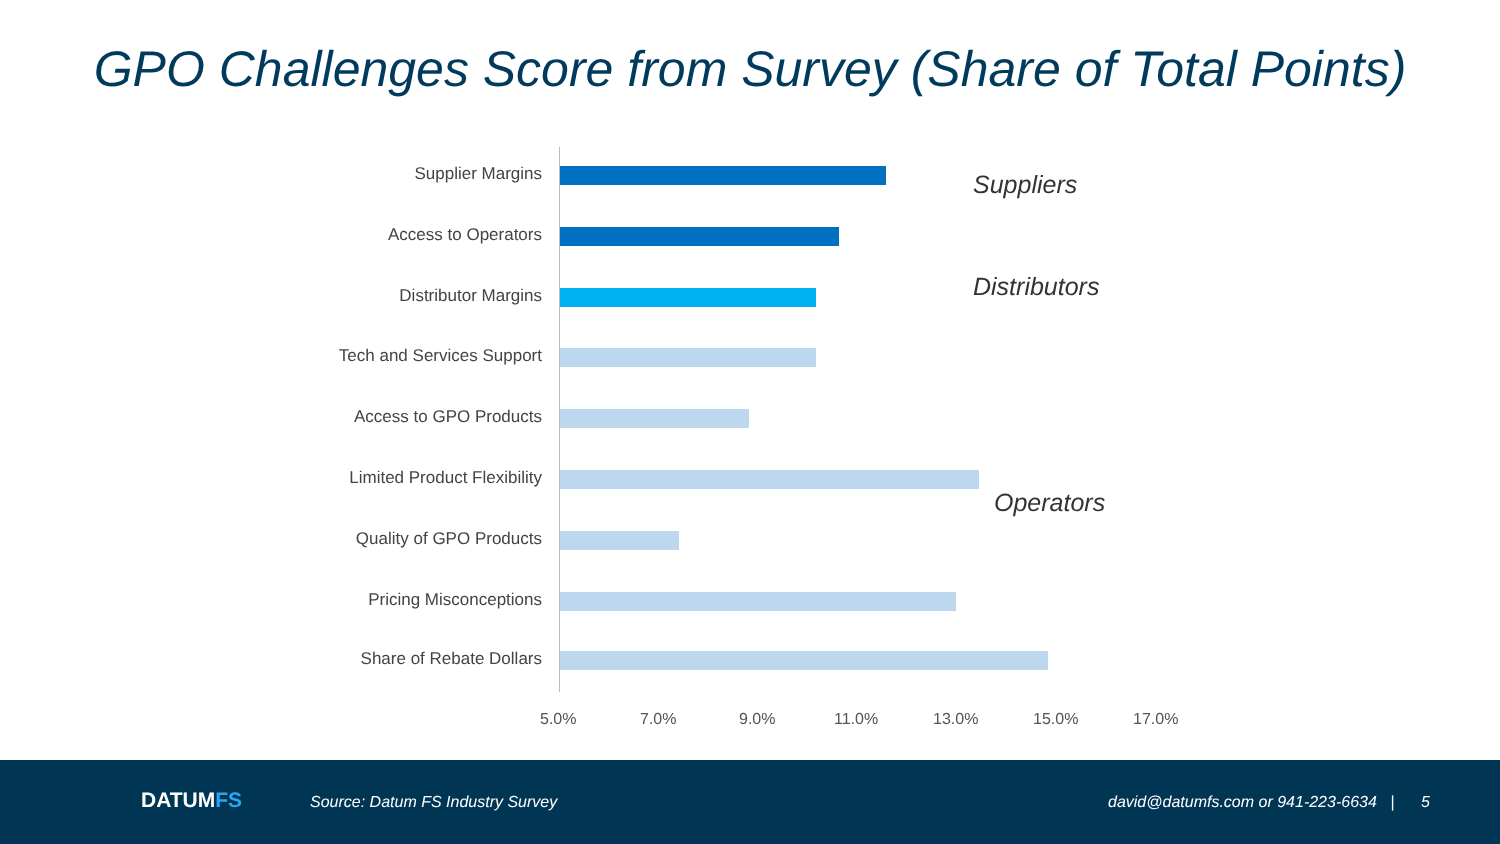GPO Challenges Score from Survey (Share of Total Points)
Supplier Margins
Access to Operators
Distributor Margins
Tech and Services Support
Access to GPO Products
Limited Product Flexibility
Quality of GPO Products
Pricing Misconceptions
Share of Rebate Dollars
5.0% 7.0% 9.0% 11.0% 13.0% 15.0% 17.0%
Suppliers
Distributors
Operators
DATUMFS Source: Datum FS Industry Survey david@datumfs.com or 941-223-6634 | 5